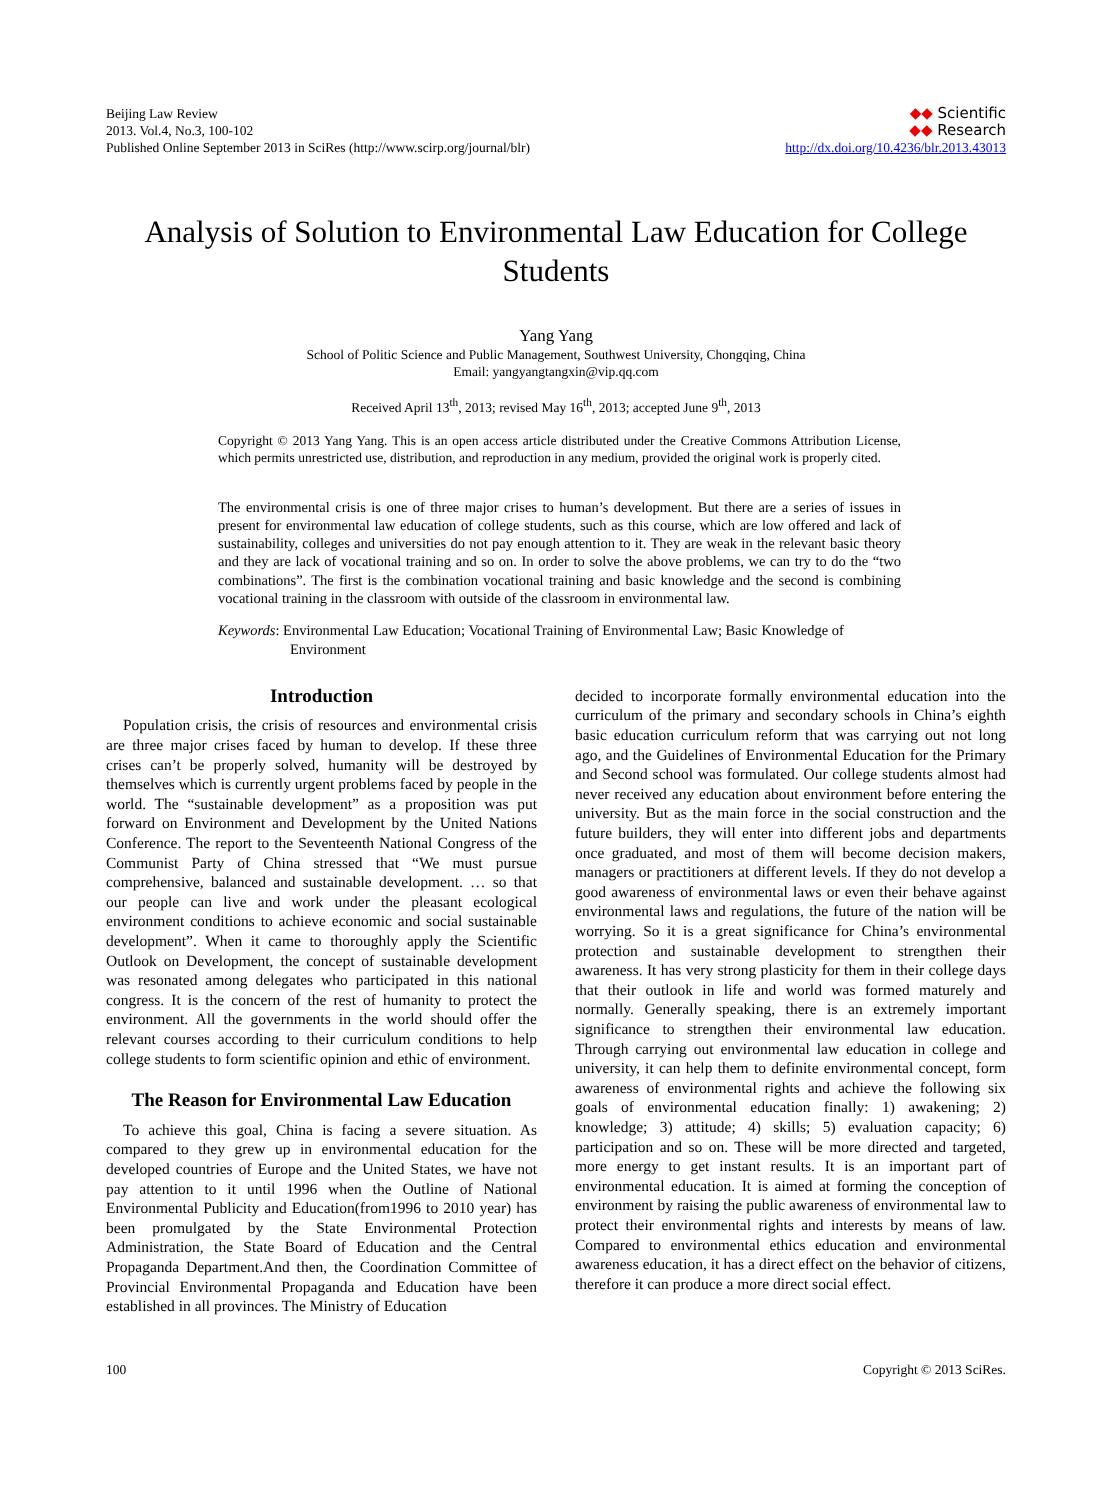Beijing Law Review
2013. Vol.4, No.3, 100-102
Published Online September 2013 in SciRes (http://www.scirp.org/journal/blr)
◆◆ Scientific
◆◆ Research
http://dx.doi.org/10.4236/blr.2013.43013
Analysis of Solution to Environmental Law Education for College Students
Yang Yang
School of Politic Science and Public Management, Southwest University, Chongqing, China
Email: yangyangtangxin@vip.qq.com
Received April 13<sup>th</sup>, 2013; revised May 16<sup>th</sup>, 2013; accepted June 9<sup>th</sup>, 2013
Copyright © 2013 Yang Yang. This is an open access article distributed under the Creative Commons Attribution License, which permits unrestricted use, distribution, and reproduction in any medium, provided the original work is properly cited.
The environmental crisis is one of three major crises to human’s development. But there are a series of issues in present for environmental law education of college students, such as this course, which are low offered and lack of sustainability, colleges and universities do not pay enough attention to it. They are weak in the relevant basic theory and they are lack of vocational training and so on. In order to solve the above problems, we can try to do the “two combinations”. The first is the combination vocational training and basic knowledge and the second is combining vocational training in the classroom with outside of the classroom in environmental law.
Keywords: Environmental Law Education; Vocational Training of Environmental Law; Basic Knowledge of Environment
Introduction
Population crisis, the crisis of resources and environmental crisis are three major crises faced by human to develop. If these three crises can’t be properly solved, humanity will be destroyed by themselves which is currently urgent problems faced by people in the world. The “sustainable development” as a proposition was put forward on Environment and Development by the United Nations Conference. The report to the Seventeenth National Congress of the Communist Party of China stressed that “We must pursue comprehensive, balanced and sustainable development. … so that our people can live and work under the pleasant ecological environment conditions to achieve economic and social sustainable development”. When it came to thoroughly apply the Scientific Outlook on Development, the concept of sustainable development was resonated among delegates who participated in this national congress. It is the concern of the rest of humanity to protect the environment. All the governments in the world should offer the relevant courses according to their curriculum conditions to help college students to form scientific opinion and ethic of environment.
The Reason for Environmental Law Education
To achieve this goal, China is facing a severe situation. As compared to they grew up in environmental education for the developed countries of Europe and the United States, we have not pay attention to it until 1996 when the Outline of National Environmental Publicity and Education(from1996 to 2010 year) has been promulgated by the State Environmental Protection Administration, the State Board of Education and the Central Propaganda Department.And then, the Coordination Committee of Provincial Environmental Propaganda and Education have been established in all provinces. The Ministry of Education
decided to incorporate formally environmental education into the curriculum of the primary and secondary schools in China’s eighth basic education curriculum reform that was carrying out not long ago, and the Guidelines of Environmental Education for the Primary and Second school was formulated. Our college students almost had never received any education about environment before entering the university. But as the main force in the social construction and the future builders, they will enter into different jobs and departments once graduated, and most of them will become decision makers, managers or practitioners at different levels. If they do not develop a good awareness of environmental laws or even their behave against environmental laws and regulations, the future of the nation will be worrying. So it is a great significance for China’s environmental protection and sustainable development to strengthen their awareness. It has very strong plasticity for them in their college days that their outlook in life and world was formed maturely and normally. Generally speaking, there is an extremely important significance to strengthen their environmental law education. Through carrying out environmental law education in college and university, it can help them to definite environmental concept, form awareness of environmental rights and achieve the following six goals of environmental education finally: 1) awakening; 2) knowledge; 3) attitude; 4) skills; 5) evaluation capacity; 6) participation and so on. These will be more directed and targeted, more energy to get instant results. It is an important part of environmental education. It is aimed at forming the conception of environment by raising the public awareness of environmental law to protect their environmental rights and interests by means of law. Compared to environmental ethics education and environmental awareness education, it has a direct effect on the behavior of citizens, therefore it can produce a more direct social effect.
100 Copyright © 2013 SciRes.